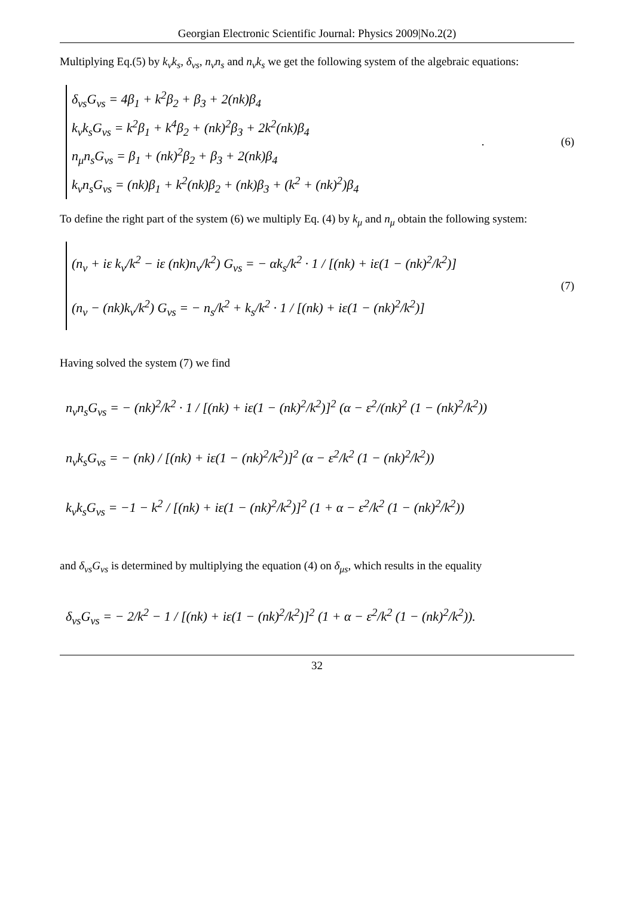Georgian Electronic Scientific Journal: Physics 2009|No.2(2)
Multiplying Eq.(5) by k<sub>ν</sub>k<sub>s</sub>, δ<sub>νs</sub>, n<sub>ν</sub>n<sub>s</sub> and n<sub>ν</sub>k<sub>s</sub> we get the following system of the algebraic equations:
δ<sub>νs</sub>G<sub>νs</sub> = 4β<sub>1</sub> + k<sup>2</sup>β<sub>2</sub> + β<sub>3</sub> + 2(nk)β<sub>4</sub>
k<sub>ν</sub>k<sub>s</sub>G<sub>νs</sub> = k<sup>2</sup>β<sub>1</sub> + k<sup>4</sup>β<sub>2</sub> + (nk)<sup>2</sup>β<sub>3</sub> + 2k<sup>2</sup>(nk)β<sub>4</sub>
n<sub>μ</sub>n<sub>s</sub>G<sub>νs</sub> = β<sub>1</sub> + (nk)<sup>2</sup>β<sub>2</sub> + β<sub>3</sub> + 2(nk)β<sub>4</sub>
k<sub>ν</sub>n<sub>s</sub>G<sub>νs</sub> = (nk)β<sub>1</sub> + k<sup>2</sup>(nk)β<sub>2</sub> + (nk)β<sub>3</sub> + (k<sup>2</sup> + (nk)<sup>2</sup>)β<sub>4</sub>
. (6)
To define the right part of the system (6) we multiply Eq. (4) by k<sub>μ</sub> and n<sub>μ</sub> obtain the following system:
(n<sub>ν</sub> + iε k<sub>ν</sub>/k<sup>2</sup> − iε (nk)n<sub>ν</sub>/k<sup>2</sup>) G<sub>νs</sub> = − αk<sub>s</sub>/k<sup>2</sup> · 1 / [(nk) + iε(1 − (nk)<sup>2</sup>/k<sup>2</sup>)]
(n<sub>ν</sub> − (nk)k<sub>ν</sub>/k<sup>2</sup>) G<sub>νs</sub> = − n<sub>s</sub>/k<sup>2</sup> + k<sub>s</sub>/k<sup>2</sup> · 1 / [(nk) + iε(1 − (nk)<sup>2</sup>/k<sup>2</sup>)]
(7)
Having solved the system (7) we find
n<sub>ν</sub>n<sub>s</sub>G<sub>νs</sub> = − (nk)<sup>2</sup>/k<sup>2</sup> · 1 / [(nk) + iε(1 − (nk)<sup>2</sup>/k<sup>2</sup>)]<sup>2</sup> (α − ε<sup>2</sup>/(nk)<sup>2</sup> (1 − (nk)<sup>2</sup>/k<sup>2</sup>))
n<sub>ν</sub>k<sub>s</sub>G<sub>νs</sub> = − (nk) / [(nk) + iε(1 − (nk)<sup>2</sup>/k<sup>2</sup>)]<sup>2</sup> (α − ε<sup>2</sup>/k<sup>2</sup> (1 − (nk)<sup>2</sup>/k<sup>2</sup>))
k<sub>ν</sub>k<sub>s</sub>G<sub>νs</sub> = −1 − k<sup>2</sup> / [(nk) + iε(1 − (nk)<sup>2</sup>/k<sup>2</sup>)]<sup>2</sup> (1 + α − ε<sup>2</sup>/k<sup>2</sup> (1 − (nk)<sup>2</sup>/k<sup>2</sup>))
and δ<sub>νs</sub>G<sub>νs</sub> is determined by multiplying the equation (4) on δ<sub>μs</sub>, which results in the equality
δ<sub>νs</sub>G<sub>νs</sub> = − 2/k<sup>2</sup> − 1 / [(nk) + iε(1 − (nk)<sup>2</sup>/k<sup>2</sup>)]<sup>2</sup> (1 + α − ε<sup>2</sup>/k<sup>2</sup> (1 − (nk)<sup>2</sup>/k<sup>2</sup>)).
32